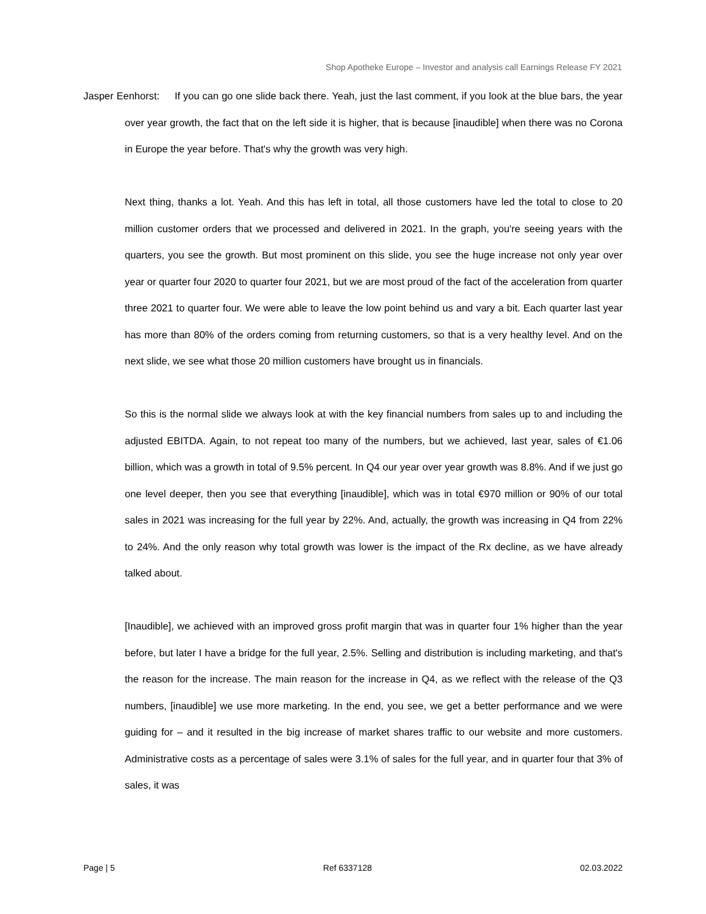Shop Apotheke Europe – Investor and analysis call Earnings Release FY 2021
Jasper Eenhorst: If you can go one slide back there. Yeah, just the last comment, if you look at the blue bars, the year over year growth, the fact that on the left side it is higher, that is because [inaudible] when there was no Corona in Europe the year before. That's why the growth was very high.
Next thing, thanks a lot. Yeah. And this has left in total, all those customers have led the total to close to 20 million customer orders that we processed and delivered in 2021. In the graph, you're seeing years with the quarters, you see the growth. But most prominent on this slide, you see the huge increase not only year over year or quarter four 2020 to quarter four 2021, but we are most proud of the fact of the acceleration from quarter three 2021 to quarter four. We were able to leave the low point behind us and vary a bit. Each quarter last year has more than 80% of the orders coming from returning customers, so that is a very healthy level. And on the next slide, we see what those 20 million customers have brought us in financials.
So this is the normal slide we always look at with the key financial numbers from sales up to and including the adjusted EBITDA. Again, to not repeat too many of the numbers, but we achieved, last year, sales of €1.06 billion, which was a growth in total of 9.5% percent. In Q4 our year over year growth was 8.8%. And if we just go one level deeper, then you see that everything [inaudible], which was in total €970 million or 90% of our total sales in 2021 was increasing for the full year by 22%. And, actually, the growth was increasing in Q4 from 22% to 24%. And the only reason why total growth was lower is the impact of the Rx decline, as we have already talked about.
[Inaudible], we achieved with an improved gross profit margin that was in quarter four 1% higher than the year before, but later I have a bridge for the full year, 2.5%. Selling and distribution is including marketing, and that's the reason for the increase. The main reason for the increase in Q4, as we reflect with the release of the Q3 numbers, [inaudible] we use more marketing. In the end, you see, we get a better performance and we were guiding for – and it resulted in the big increase of market shares traffic to our website and more customers. Administrative costs as a percentage of sales were 3.1% of sales for the full year, and in quarter four that 3% of sales, it was
Page | 5 Ref 6337128 02.03.2022